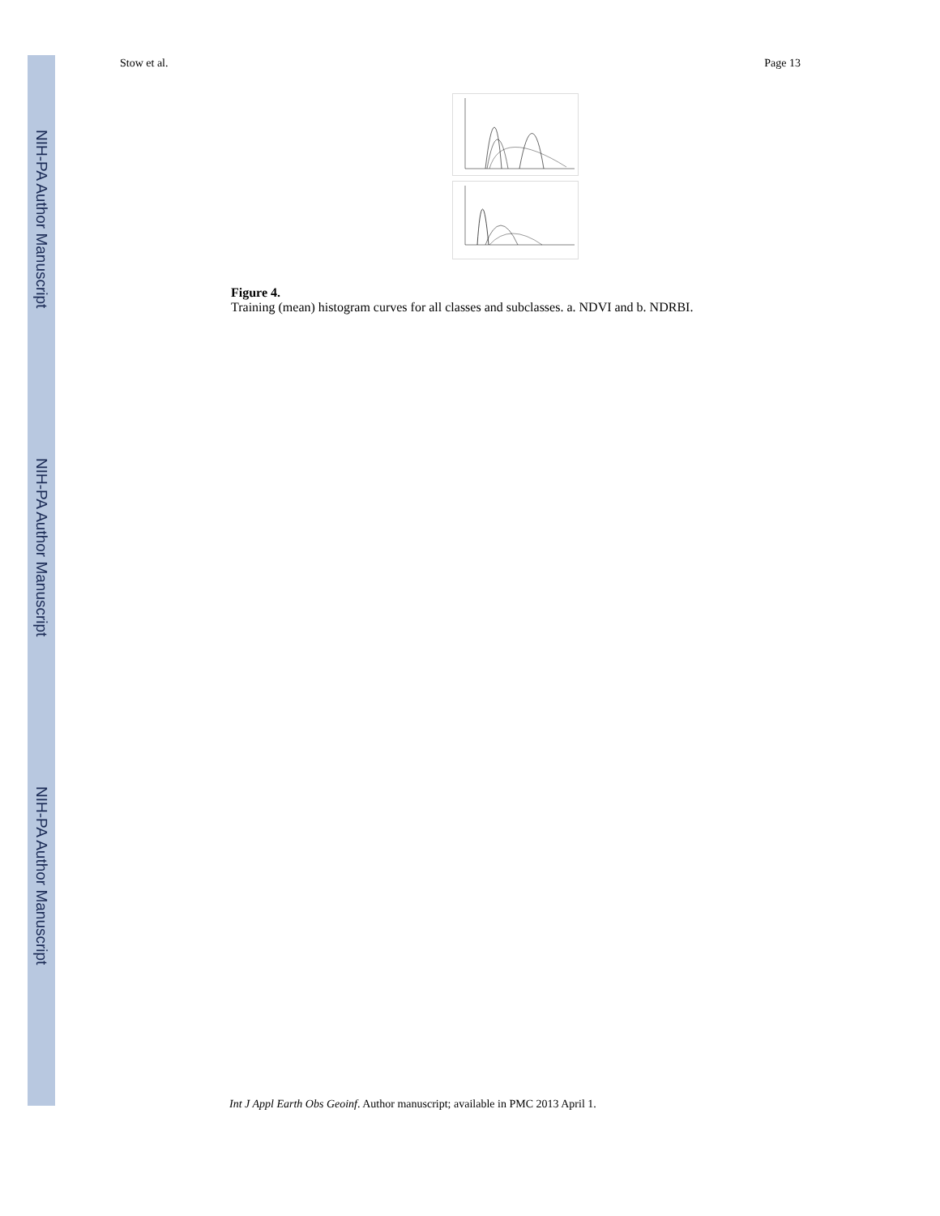NIH-PA Author Manuscript
NIH-PA Author Manuscript
NIH-PA Author Manuscript
Stow et al. Page 13
Figure 4.
Training (mean) histogram curves for all classes and subclasses. a. NDVI and b. NDRBI.
Int J Appl Earth Obs Geoinf. Author manuscript; available in PMC 2013 April 1.